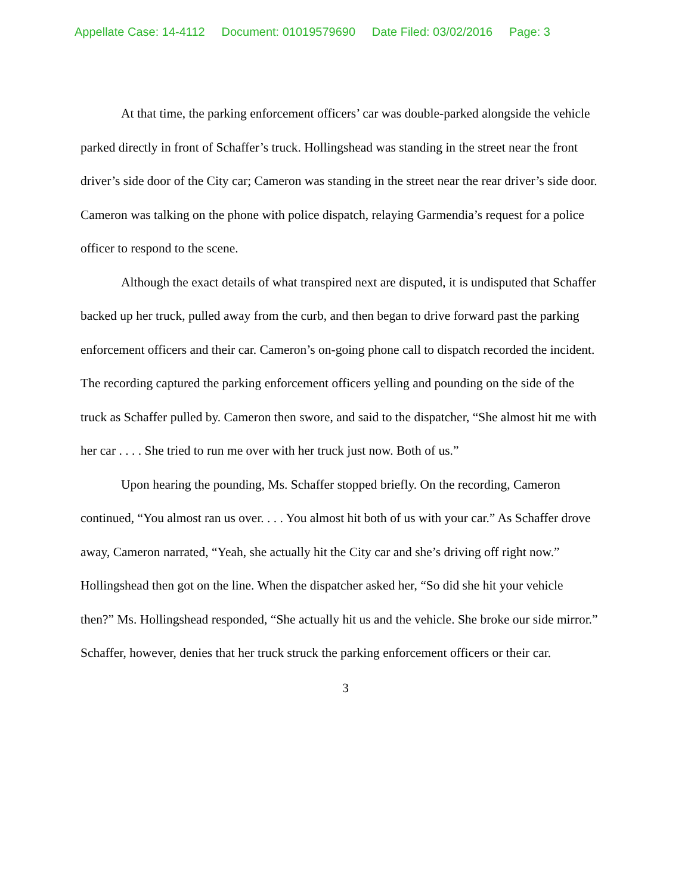Appellate Case: 14-4112 Document: 01019579690 Date Filed: 03/02/2016 Page: 3
At that time, the parking enforcement officers’ car was double-parked alongside the vehicle parked directly in front of Schaffer’s truck. Hollingshead was standing in the street near the front driver’s side door of the City car; Cameron was standing in the street near the rear driver’s side door. Cameron was talking on the phone with police dispatch, relaying Garmendia’s request for a police officer to respond to the scene.
Although the exact details of what transpired next are disputed, it is undisputed that Schaffer backed up her truck, pulled away from the curb, and then began to drive forward past the parking enforcement officers and their car. Cameron’s on-going phone call to dispatch recorded the incident. The recording captured the parking enforcement officers yelling and pounding on the side of the truck as Schaffer pulled by. Cameron then swore, and said to the dispatcher, “She almost hit me with her car . . . . She tried to run me over with her truck just now. Both of us.”
Upon hearing the pounding, Ms. Schaffer stopped briefly. On the recording, Cameron continued, “You almost ran us over. . . . You almost hit both of us with your car.” As Schaffer drove away, Cameron narrated, “Yeah, she actually hit the City car and she’s driving off right now.” Hollingshead then got on the line. When the dispatcher asked her, “So did she hit your vehicle then?” Ms. Hollingshead responded, “She actually hit us and the vehicle. She broke our side mirror.” Schaffer, however, denies that her truck struck the parking enforcement officers or their car.
3